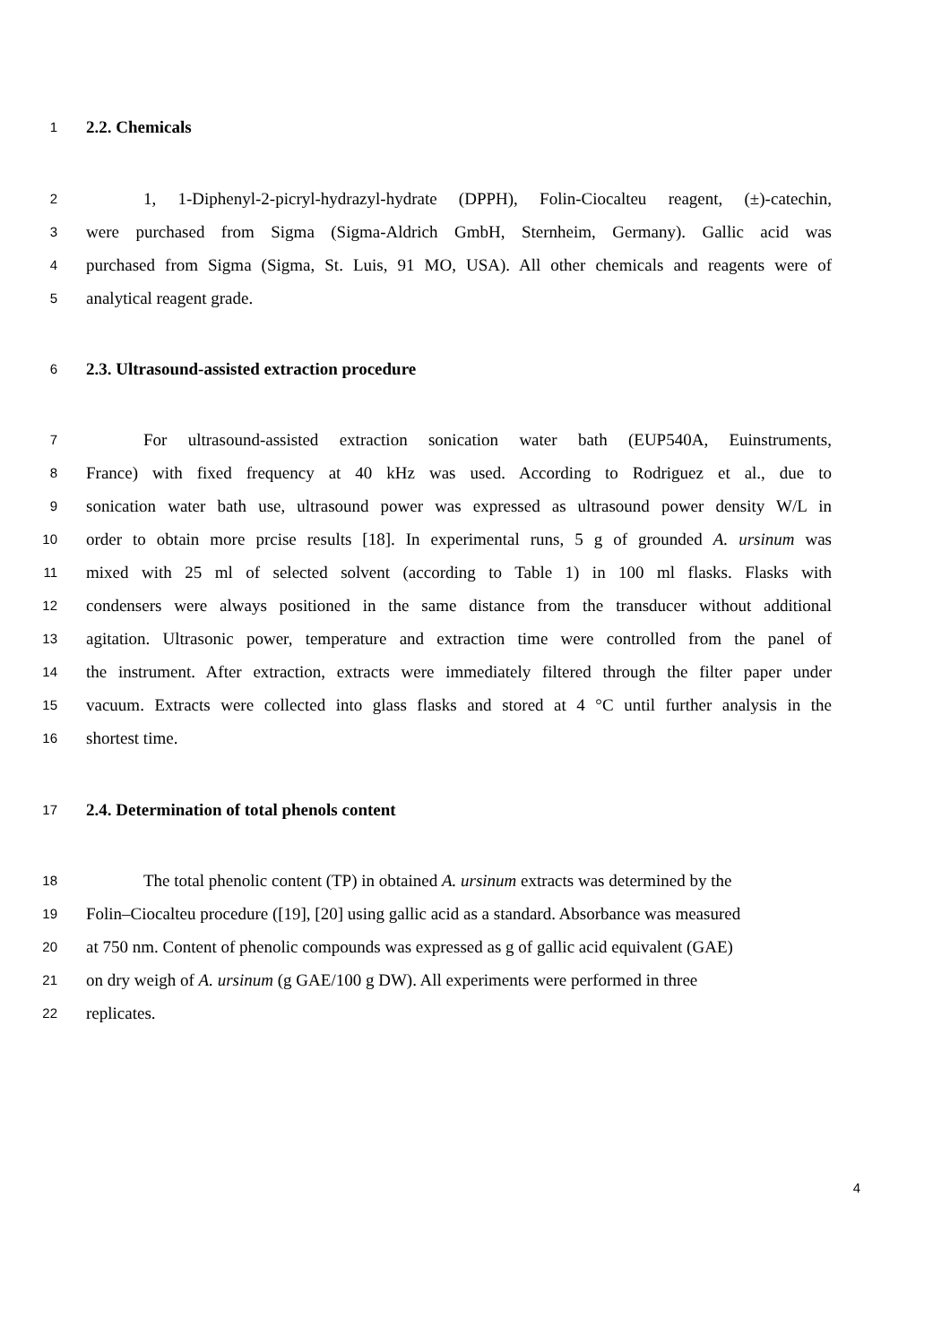1
2.2. Chemicals
2
1, 1-Diphenyl-2-picryl-hydrazyl-hydrate (DPPH), Folin-Ciocalteu reagent, (±)-catechin,
3
were purchased from Sigma (Sigma-Aldrich GmbH, Sternheim, Germany). Gallic acid was
4
purchased from Sigma (Sigma, St. Luis, 91 MO, USA). All other chemicals and reagents were of
5
analytical reagent grade.
6
2.3. Ultrasound-assisted extraction procedure
7
For ultrasound-assisted extraction sonication water bath (EUP540A, Euinstruments,
8
France) with fixed frequency at 40 kHz was used. According to Rodriguez et al., due to
9
sonication water bath use, ultrasound power was expressed as ultrasound power density W/L in
10
order to obtain more prcise results [18]. In experimental runs, 5 g of grounded A. ursinum was
11
mixed with 25 ml of selected solvent (according to Table 1) in 100 ml flasks. Flasks with
12
condensers were always positioned in the same distance from the transducer without additional
13
agitation. Ultrasonic power, temperature and extraction time were controlled from the panel of
14
the instrument. After extraction, extracts were immediately filtered through the filter paper under
15
vacuum. Extracts were collected into glass flasks and stored at 4 °C until further analysis in the
16
shortest time.
17
2.4. Determination of total phenols content
18
The total phenolic content (TP) in obtained A. ursinum extracts was determined by the
19
Folin–Ciocalteu procedure ([19], [20] using gallic acid as a standard. Absorbance was measured
20
at 750 nm. Content of phenolic compounds was expressed as g of gallic acid equivalent (GAE)
21
on dry weigh of A. ursinum (g GAE/100 g DW). All experiments were performed in three
22
replicates.
4